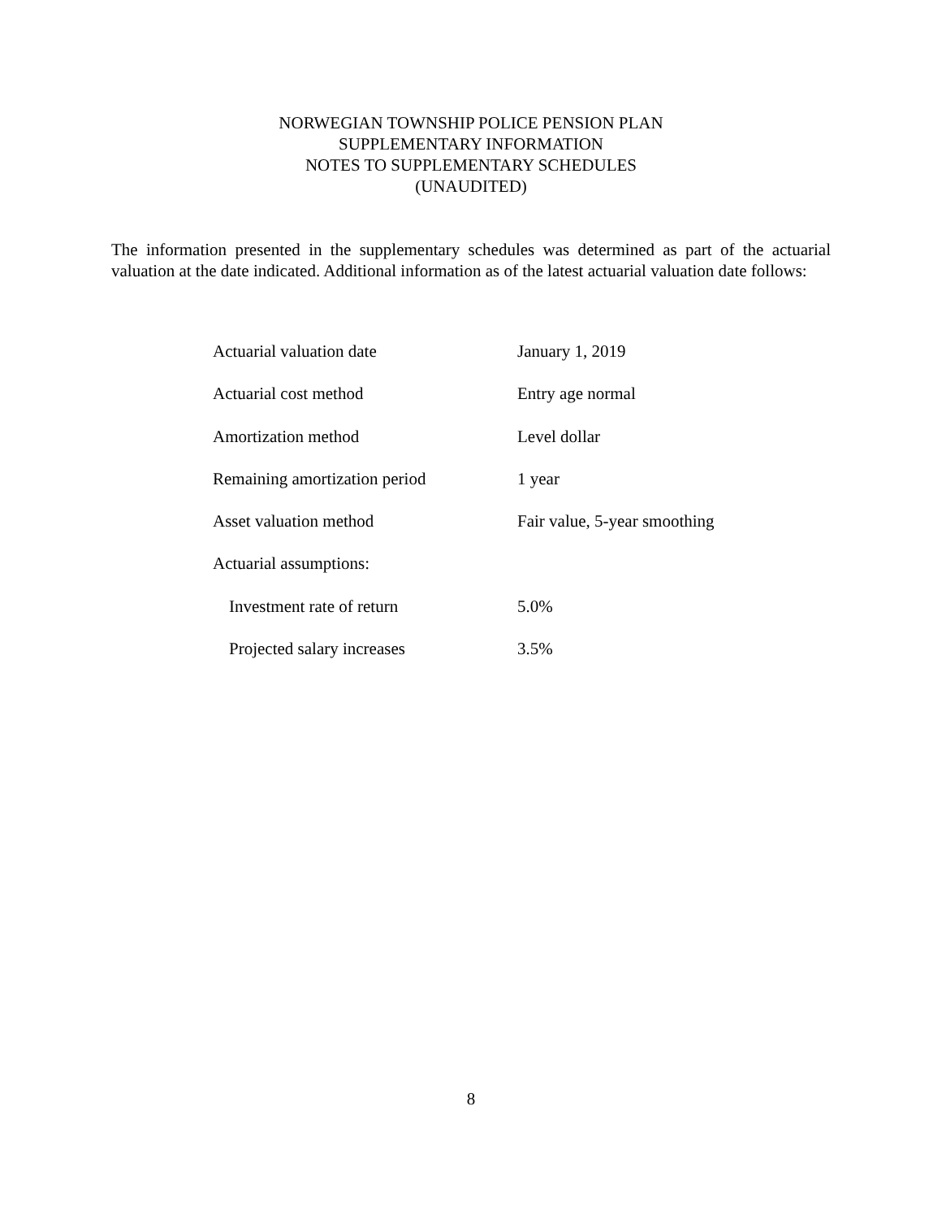NORWEGIAN TOWNSHIP POLICE PENSION PLAN
SUPPLEMENTARY INFORMATION
NOTES TO SUPPLEMENTARY SCHEDULES
(UNAUDITED)
The information presented in the supplementary schedules was determined as part of the actuarial valuation at the date indicated. Additional information as of the latest actuarial valuation date follows:
| Actuarial valuation date | January 1, 2019 |
| Actuarial cost method | Entry age normal |
| Amortization method | Level dollar |
| Remaining amortization period | 1 year |
| Asset valuation method | Fair value, 5-year smoothing |
| Actuarial assumptions: | |
| Investment rate of return | 5.0% |
| Projected salary increases | 3.5% |
8